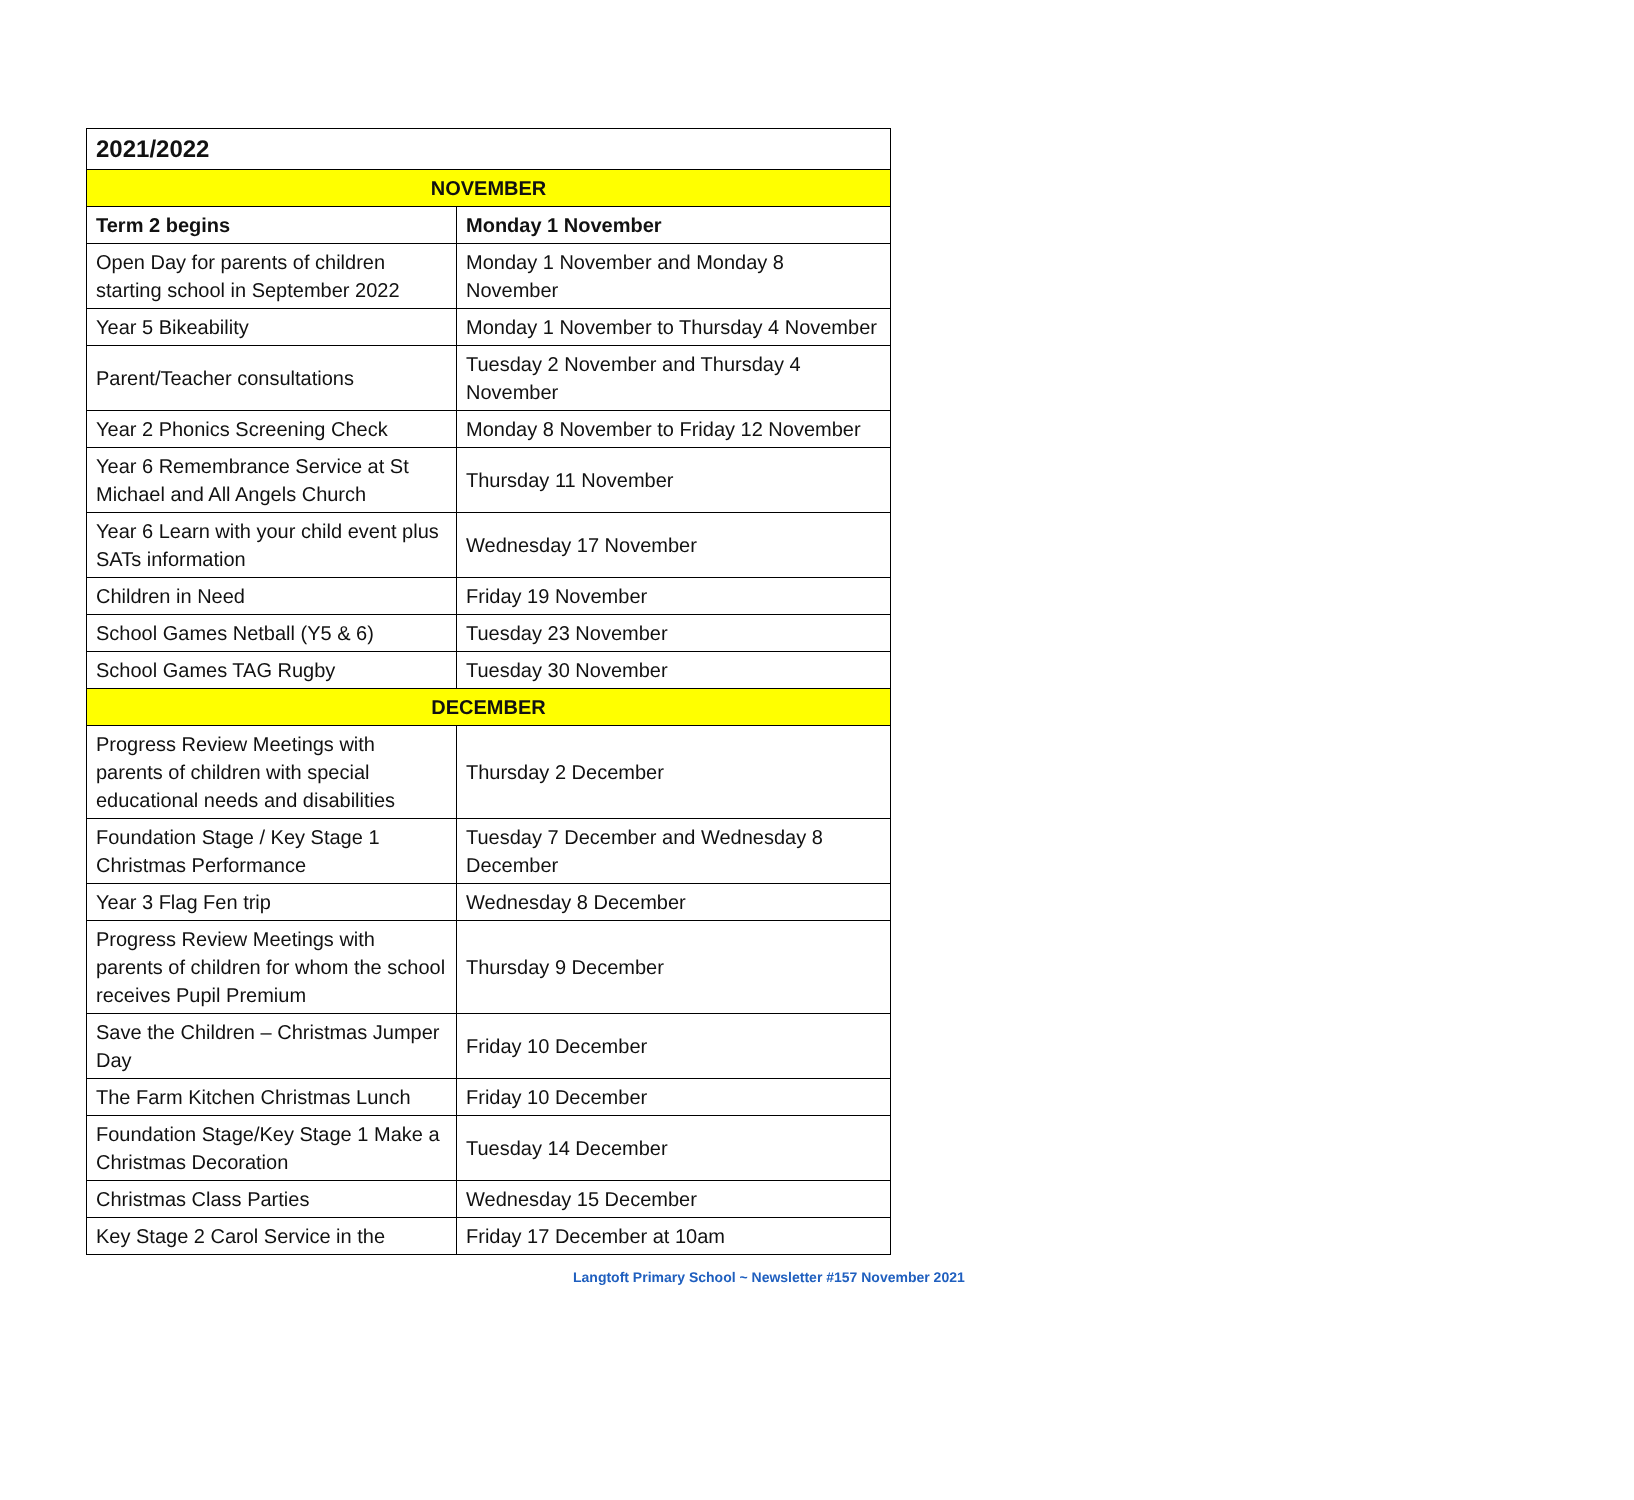| 2021/2022 | |
| --- | --- |
| NOVEMBER | |
| Term 2 begins | Monday 1 November |
| Open Day for parents of children starting school in September 2022 | Monday 1 November and Monday 8 November |
| Year 5 Bikeability | Monday 1 November to Thursday 4 November |
| Parent/Teacher consultations | Tuesday 2 November and Thursday 4 November |
| Year 2 Phonics Screening Check | Monday 8 November to Friday 12 November |
| Year 6 Remembrance Service at St Michael and All Angels Church | Thursday 11 November |
| Year 6 Learn with your child event plus SATs information | Wednesday 17 November |
| Children in Need | Friday 19 November |
| School Games Netball (Y5 & 6) | Tuesday 23 November |
| School Games TAG Rugby | Tuesday 30 November |
| DECEMBER | |
| Progress Review Meetings with parents of children with special educational needs and disabilities | Thursday 2 December |
| Foundation Stage / Key Stage 1 Christmas Performance | Tuesday 7 December and Wednesday 8 December |
| Year 3 Flag Fen trip | Wednesday 8 December |
| Progress Review Meetings with parents of children for whom the school receives Pupil Premium | Thursday 9 December |
| Save the Children – Christmas Jumper Day | Friday 10 December |
| The Farm Kitchen Christmas Lunch | Friday 10 December |
| Foundation Stage/Key Stage 1 Make a Christmas Decoration | Tuesday 14 December |
| Christmas Class Parties | Wednesday 15 December |
| Key Stage 2 Carol Service in the | Friday 17 December at 10am |
Langtoft Primary School ~ Newsletter #157 November 2021